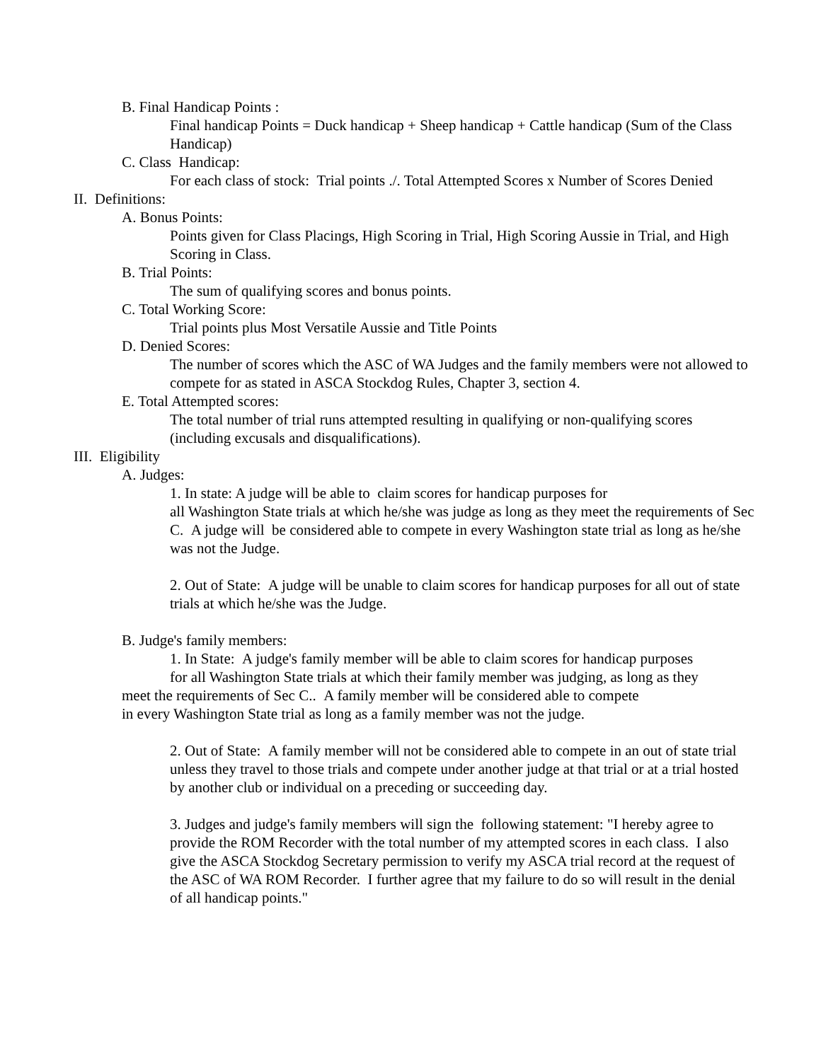B. Final Handicap Points :
Final handicap Points = Duck handicap + Sheep handicap + Cattle handicap (Sum of the Class Handicap)
C. Class Handicap:
For each class of stock: Trial points ./. Total Attempted Scores x Number of Scores Denied
II. Definitions:
A. Bonus Points:
Points given for Class Placings, High Scoring in Trial, High Scoring Aussie in Trial, and High Scoring in Class.
B. Trial Points:
The sum of qualifying scores and bonus points.
C. Total Working Score:
Trial points plus Most Versatile Aussie and Title Points
D. Denied Scores:
The number of scores which the ASC of WA Judges and the family members were not allowed to compete for as stated in ASCA Stockdog Rules, Chapter 3, section 4.
E. Total Attempted scores:
The total number of trial runs attempted resulting in qualifying or non-qualifying scores (including excusals and disqualifications).
III. Eligibility
A. Judges:
1. In state: A judge will be able to claim scores for handicap purposes for
all Washington State trials at which he/she was judge as long as they meet the requirements of Sec C. A judge will be considered able to compete in every Washington state trial as long as he/she was not the Judge.
2. Out of State: A judge will be unable to claim scores for handicap purposes for all out of state trials at which he/she was the Judge.
B. Judge's family members:
1. In State: A judge's family member will be able to claim scores for handicap purposes
for all Washington State trials at which their family member was judging, as long as they
meet the requirements of Sec C.. A family member will be considered able to compete
in every Washington State trial as long as a family member was not the judge.
2. Out of State: A family member will not be considered able to compete in an out of state trial unless they travel to those trials and compete under another judge at that trial or at a trial hosted by another club or individual on a preceding or succeeding day.
3. Judges and judge's family members will sign the following statement: "I hereby agree to provide the ROM Recorder with the total number of my attempted scores in each class. I also give the ASCA Stockdog Secretary permission to verify my ASCA trial record at the request of the ASC of WA ROM Recorder. I further agree that my failure to do so will result in the denial of all handicap points."